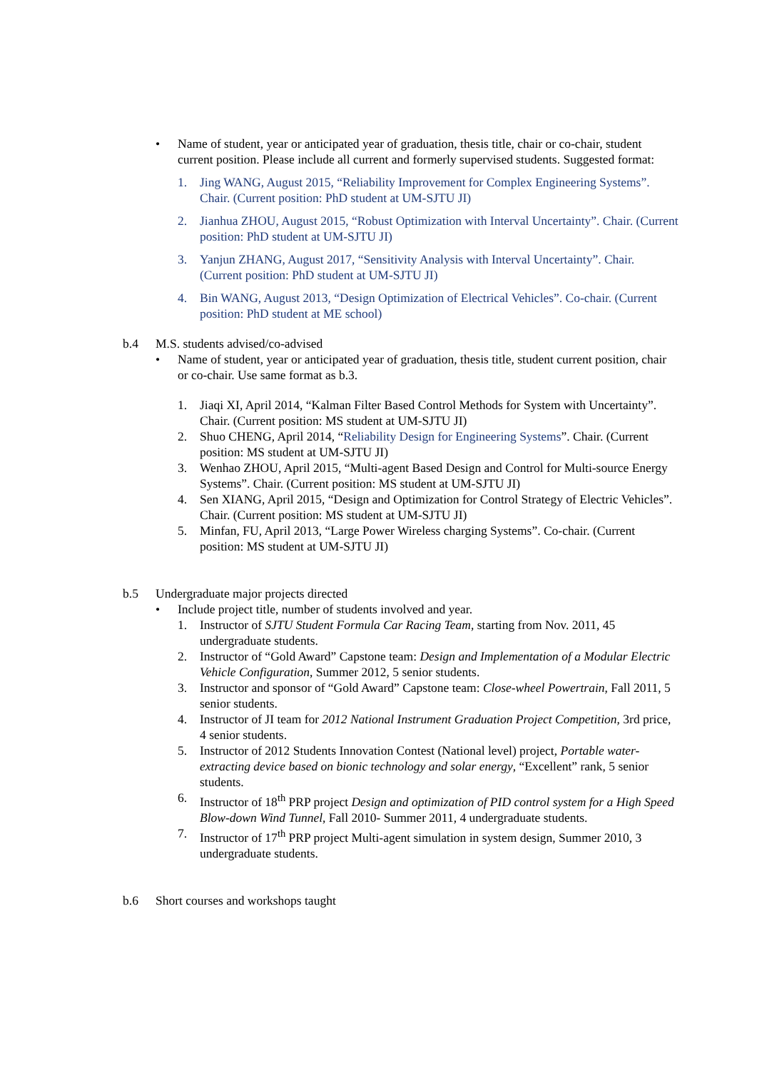• Name of student, year or anticipated year of graduation, thesis title, chair or co-chair, student current position. Please include all current and formerly supervised students. Suggested format:
1. Jing WANG, August 2015, “Reliability Improvement for Complex Engineering Systems”. Chair. (Current position: PhD student at UM-SJTU JI)
2. Jianhua ZHOU, August 2015, “Robust Optimization with Interval Uncertainty”. Chair. (Current position: PhD student at UM-SJTU JI)
3. Yanjun ZHANG, August 2017, “Sensitivity Analysis with Interval Uncertainty”. Chair. (Current position: PhD student at UM-SJTU JI)
4. Bin WANG, August 2013, “Design Optimization of Electrical Vehicles”. Co-chair. (Current position: PhD student at ME school)
b.4 M.S. students advised/co-advised
• Name of student, year or anticipated year of graduation, thesis title, student current position, chair or co-chair. Use same format as b.3.
1. Jiaqi XI, April 2014, “Kalman Filter Based Control Methods for System with Uncertainty”. Chair. (Current position: MS student at UM-SJTU JI)
2. Shuo CHENG, April 2014, “Reliability Design for Engineering Systems”. Chair. (Current position: MS student at UM-SJTU JI)
3. Wenhao ZHOU, April 2015, “Multi-agent Based Design and Control for Multi-source Energy Systems”. Chair. (Current position: MS student at UM-SJTU JI)
4. Sen XIANG, April 2015, “Design and Optimization for Control Strategy of Electric Vehicles”. Chair. (Current position: MS student at UM-SJTU JI)
5. Minfan, FU, April 2013, “Large Power Wireless charging Systems”. Co-chair. (Current position: MS student at UM-SJTU JI)
b.5 Undergraduate major projects directed
• Include project title, number of students involved and year.
1. Instructor of SJTU Student Formula Car Racing Team, starting from Nov. 2011, 45 undergraduate students.
2. Instructor of “Gold Award” Capstone team: Design and Implementation of a Modular Electric Vehicle Configuration, Summer 2012, 5 senior students.
3. Instructor and sponsor of “Gold Award” Capstone team: Close-wheel Powertrain, Fall 2011, 5 senior students.
4. Instructor of JI team for 2012 National Instrument Graduation Project Competition, 3rd price, 4 senior students.
5. Instructor of 2012 Students Innovation Contest (National level) project, Portable water-extracting device based on bionic technology and solar energy, “Excellent” rank, 5 senior students.
6. Instructor of 18<sup>th</sup> PRP project Design and optimization of PID control system for a High Speed Blow-down Wind Tunnel, Fall 2010- Summer 2011, 4 undergraduate students.
7. Instructor of 17<sup>th</sup> PRP project Multi-agent simulation in system design, Summer 2010, 3 undergraduate students.
b.6 Short courses and workshops taught